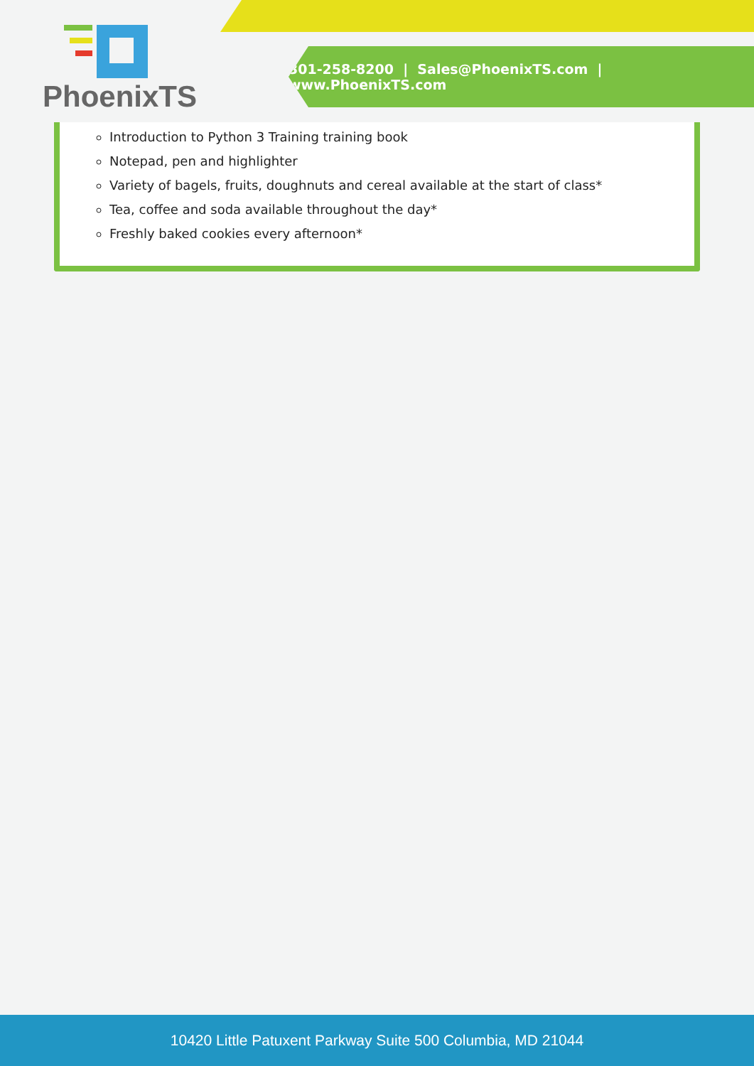PhoenixTS
301-258-8200 | Sales@PhoenixTS.com | www.PhoenixTS.com
Introduction to Python 3 Training training book
Notepad, pen and highlighter
Variety of bagels, fruits, doughnuts and cereal available at the start of class*
Tea, coffee and soda available throughout the day*
Freshly baked cookies every afternoon*
10420 Little Patuxent Parkway Suite 500 Columbia, MD 21044